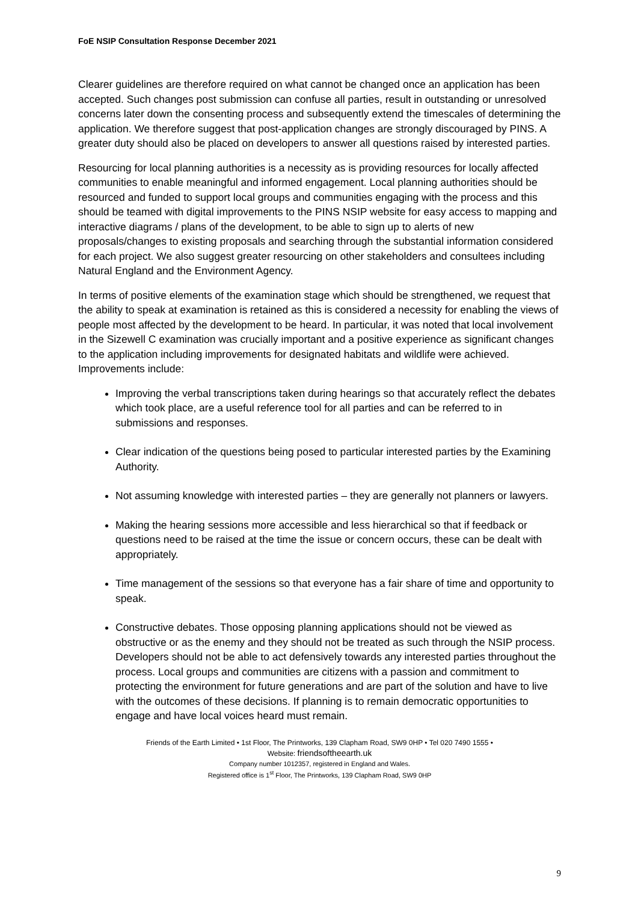FoE NSIP Consultation Response December 2021
Clearer guidelines are therefore required on what cannot be changed once an application has been accepted. Such changes post submission can confuse all parties, result in outstanding or unresolved concerns later down the consenting process and subsequently extend the timescales of determining the application. We therefore suggest that post-application changes are strongly discouraged by PINS. A greater duty should also be placed on developers to answer all questions raised by interested parties.
Resourcing for local planning authorities is a necessity as is providing resources for locally affected communities to enable meaningful and informed engagement. Local planning authorities should be resourced and funded to support local groups and communities engaging with the process and this should be teamed with digital improvements to the PINS NSIP website for easy access to mapping and interactive diagrams / plans of the development, to be able to sign up to alerts of new proposals/changes to existing proposals and searching through the substantial information considered for each project. We also suggest greater resourcing on other stakeholders and consultees including Natural England and the Environment Agency.
In terms of positive elements of the examination stage which should be strengthened, we request that the ability to speak at examination is retained as this is considered a necessity for enabling the views of people most affected by the development to be heard. In particular, it was noted that local involvement in the Sizewell C examination was crucially important and a positive experience as significant changes to the application including improvements for designated habitats and wildlife were achieved. Improvements include:
Improving the verbal transcriptions taken during hearings so that accurately reflect the debates which took place, are a useful reference tool for all parties and can be referred to in submissions and responses.
Clear indication of the questions being posed to particular interested parties by the Examining Authority.
Not assuming knowledge with interested parties – they are generally not planners or lawyers.
Making the hearing sessions more accessible and less hierarchical so that if feedback or questions need to be raised at the time the issue or concern occurs, these can be dealt with appropriately.
Time management of the sessions so that everyone has a fair share of time and opportunity to speak.
Constructive debates. Those opposing planning applications should not be viewed as obstructive or as the enemy and they should not be treated as such through the NSIP process. Developers should not be able to act defensively towards any interested parties throughout the process. Local groups and communities are citizens with a passion and commitment to protecting the environment for future generations and are part of the solution and have to live with the outcomes of these decisions. If planning is to remain democratic opportunities to engage and have local voices heard must remain.
Friends of the Earth Limited • 1st Floor, The Printworks, 139 Clapham Road, SW9 0HP • Tel 020 7490 1555 •
Website: friendsoftheearth.uk
Company number 1012357, registered in England and Wales.
Registered office is 1<sup>st</sup> Floor, The Printworks, 139 Clapham Road, SW9 0HP
9